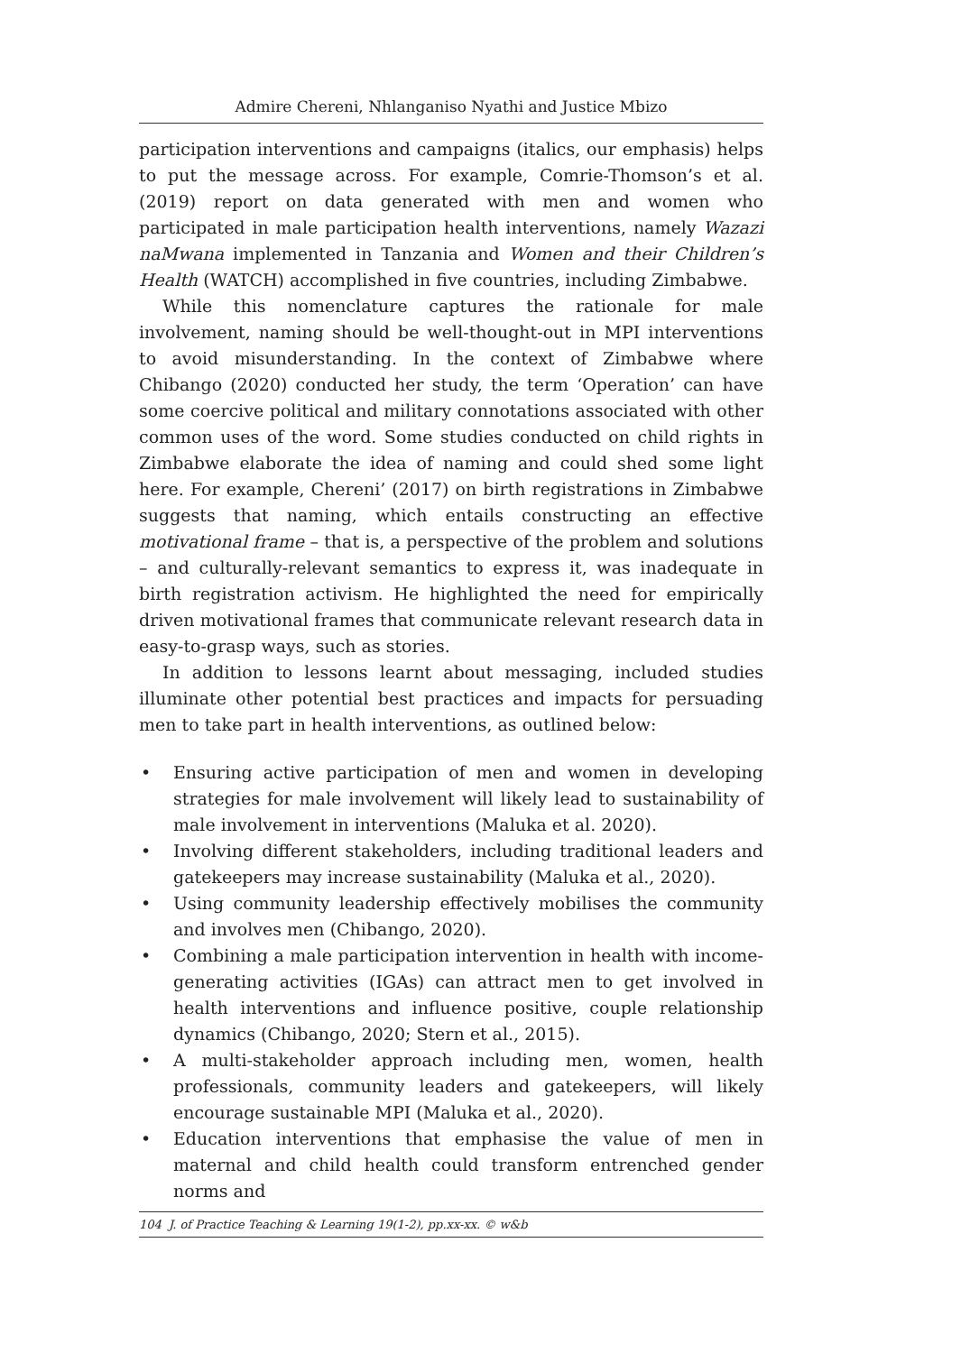Admire Chereni, Nhlanganiso Nyathi and Justice Mbizo
participation interventions and campaigns (italics, our emphasis) helps to put the message across. For example, Comrie-Thomson’s et al. (2019) report on data generated with men and women who participated in male participation health interventions, namely Wazazi naMwana implemented in Tanzania and Women and their Children’s Health (WATCH) accomplished in five countries, including Zimbabwe.
While this nomenclature captures the rationale for male involvement, naming should be well-thought-out in MPI interventions to avoid misunderstanding. In the context of Zimbabwe where Chibango (2020) conducted her study, the term ‘Operation’ can have some coercive political and military connotations associated with other common uses of the word. Some studies conducted on child rights in Zimbabwe elaborate the idea of naming and could shed some light here. For example, Chereni’ (2017) on birth registrations in Zimbabwe suggests that naming, which entails constructing an effective motivational frame – that is, a perspective of the problem and solutions – and culturally-relevant semantics to express it, was inadequate in birth registration activism. He highlighted the need for empirically driven motivational frames that communicate relevant research data in easy-to-grasp ways, such as stories.
In addition to lessons learnt about messaging, included studies illuminate other potential best practices and impacts for persuading men to take part in health interventions, as outlined below:
• Ensuring active participation of men and women in developing strategies for male involvement will likely lead to sustainability of male involvement in interventions (Maluka et al. 2020).
• Involving different stakeholders, including traditional leaders and gatekeepers may increase sustainability (Maluka et al., 2020).
• Using community leadership effectively mobilises the community and involves men (Chibango, 2020).
• Combining a male participation intervention in health with income-generating activities (IGAs) can attract men to get involved in health interventions and influence positive, couple relationship dynamics (Chibango, 2020; Stern et al., 2015).
• A multi-stakeholder approach including men, women, health professionals, community leaders and gatekeepers, will likely encourage sustainable MPI (Maluka et al., 2020).
• Education interventions that emphasise the value of men in maternal and child health could transform entrenched gender norms and
104 J. of Practice Teaching & Learning 19(1-2), pp.xx-xx. © w&b